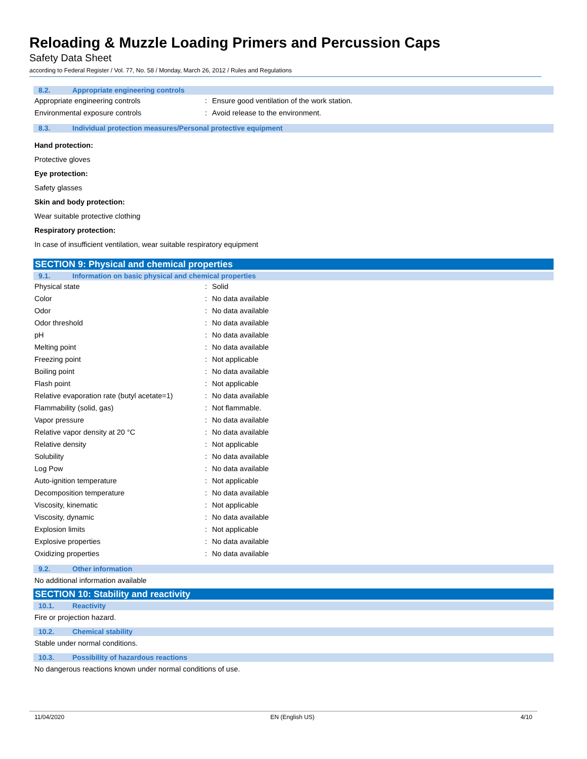Reloading & Muzzle Loading Primers and Percussion Caps
Safety Data Sheet
according to Federal Register / Vol. 77, No. 58 / Monday, March 26, 2012 / Rules and Regulations
8.2. Appropriate engineering controls
| Appropriate engineering controls | : | Ensure good ventilation of the work station. |
| Environmental exposure controls | : | Avoid release to the environment. |
8.3. Individual protection measures/Personal protective equipment
Hand protection:
Protective gloves
Eye protection:
Safety glasses
Skin and body protection:
Wear suitable protective clothing
Respiratory protection:
In case of insufficient ventilation, wear suitable respiratory equipment
SECTION 9: Physical and chemical properties
9.1. Information on basic physical and chemical properties
| Physical state | : | Solid |
| Color | : | No data available |
| Odor | : | No data available |
| Odor threshold | : | No data available |
| pH | : | No data available |
| Melting point | : | No data available |
| Freezing point | : | Not applicable |
| Boiling point | : | No data available |
| Flash point | : | Not applicable |
| Relative evaporation rate (butyl acetate=1) | : | No data available |
| Flammability (solid, gas) | : | Not flammable. |
| Vapor pressure | : | No data available |
| Relative vapor density at 20 °C | : | No data available |
| Relative density | : | Not applicable |
| Solubility | : | No data available |
| Log Pow | : | No data available |
| Auto-ignition temperature | : | Not applicable |
| Decomposition temperature | : | No data available |
| Viscosity, kinematic | : | Not applicable |
| Viscosity, dynamic | : | No data available |
| Explosion limits | : | Not applicable |
| Explosive properties | : | No data available |
| Oxidizing properties | : | No data available |
9.2. Other information
No additional information available
SECTION 10: Stability and reactivity
10.1. Reactivity
Fire or projection hazard.
10.2. Chemical stability
Stable under normal conditions.
10.3. Possibility of hazardous reactions
No dangerous reactions known under normal conditions of use.
11/04/2020 EN (English US) 4/10